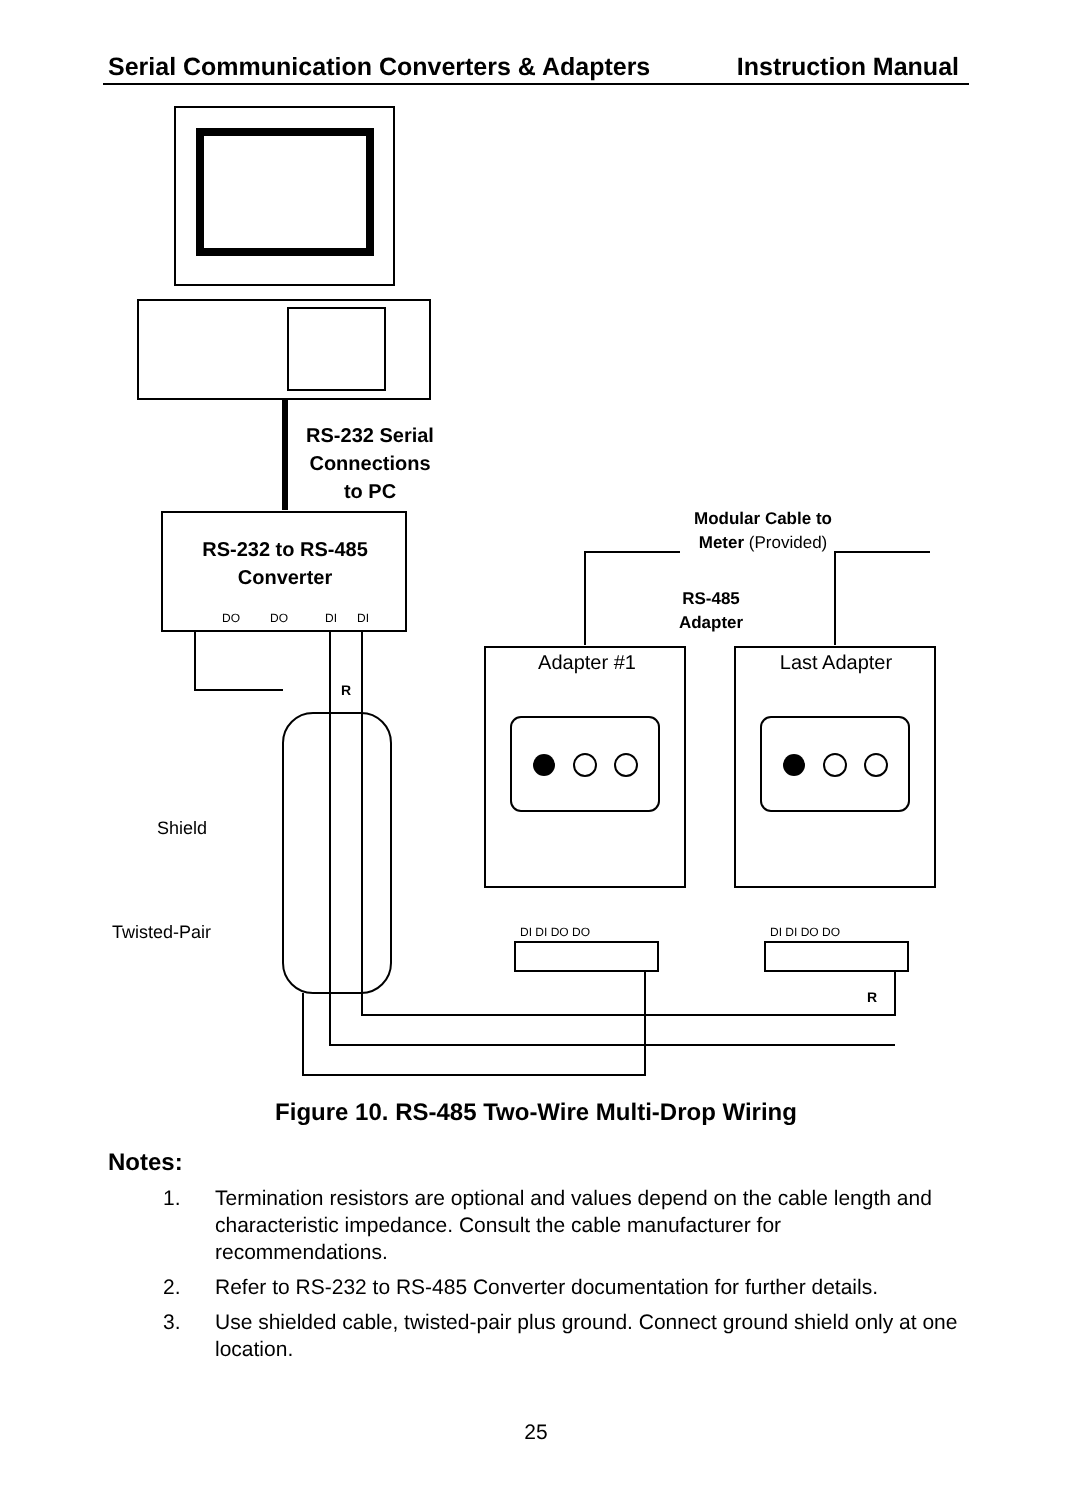Serial Communication Converters & Adapters Instruction Manual
RS-232 Serial
Connections
to PC
RS-232 to RS-485
Converter
RS-485
Adapter
Modular Cable to
Meter (Provided)
Adapter #1
Last Adapter
DO
DO
DI
DI
DI DI DO DO
DI DI DO DO
R
R
Shield
Twisted-Pair
Figure 10. RS-485 Two-Wire Multi-Drop Wiring
Notes:
1. Termination resistors are optional and values depend on the cable length and characteristic impedance. Consult the cable manufacturer for recommendations.
2. Refer to RS-232 to RS-485 Converter documentation for further details.
3. Use shielded cable, twisted-pair plus ground. Connect ground shield only at one location.
25